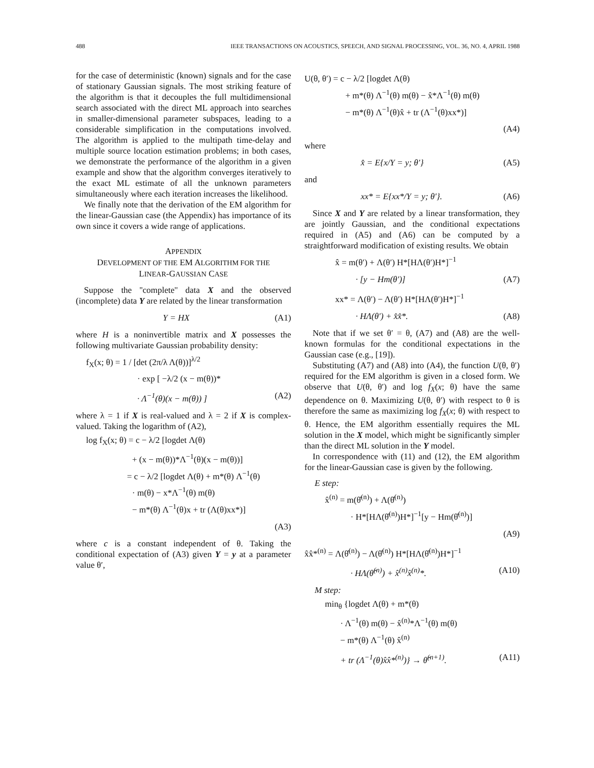488 IEEE TRANSACTIONS ON ACOUSTICS, SPEECH, AND SIGNAL PROCESSING, VOL. 36, NO. 4, APRIL 1988
for the case of deterministic (known) signals and for the case of stationary Gaussian signals. The most striking feature of the algorithm is that it decouples the full multidimensional search associated with the direct ML approach into searches in smaller-dimensional parameter subspaces, leading to a considerable simplification in the computations involved. The algorithm is applied to the multipath time-delay and multiple source location estimation problems; in both cases, we demonstrate the performance of the algorithm in a given example and show that the algorithm converges iteratively to the exact ML estimate of all the unknown parameters simultaneously where each iteration increases the likelihood.
We finally note that the derivation of the EM algorithm for the linear-Gaussian case (the Appendix) has importance of its own since it covers a wide range of applications.
APPENDIX
DEVELOPMENT OF THE EM ALGORITHM FOR THE
LINEAR-GAUSSIAN CASE
Suppose the ''complete'' data X and the observed (incomplete) data Y are related by the linear transformation
Y = HX (A1)
where H is a noninvertible matrix and X possesses the following multivariate Gaussian probability density:
f<sub>X</sub>(x; θ) = 1 / [det (2π/λ Λ(θ))]<sup>λ/2</sup>
· exp [ −λ/2 (x − m(θ))*
· Λ<sup>−1</sup>(θ)(x − m(θ)) ] (A2)
where λ = 1 if X is real-valued and λ = 2 if X is complex-valued. Taking the logarithm of (A2),
log f<sub>X</sub>(x; θ) = c − λ/2 [logdet Λ(θ)
+ (x − m(θ))*Λ<sup>−1</sup>(θ)(x − m(θ))]
= c − λ/2 [logdet Λ(θ) + m*(θ) Λ<sup>−1</sup>(θ)
· m(θ) − x*Λ<sup>−1</sup>(θ) m(θ)
− m*(θ) Λ<sup>−1</sup>(θ)x + tr (Λ(θ)xx*)]
(A3)
where c is a constant independent of θ. Taking the conditional expectation of (A3) given Y = y at a parameter value θ′,
U(θ, θ′) = c − λ/2 [logdet Λ(θ)
+ m*(θ) Λ<sup>−1</sup>(θ) m(θ) − x̂*Λ<sup>−1</sup>(θ) m(θ)
− m*(θ) Λ<sup>−1</sup>(θ)x̂ + tr (Λ<sup>−1</sup>(θ)xx*)]
(A4)
where
x̂ = E{x/Y = y; θ′} (A5)
and
xx* = E{xx*/Y = y; θ′}. (A6)
Since X and Y are related by a linear transformation, they are jointly Gaussian, and the conditional expectations required in (A5) and (A6) can be computed by a straightforward modification of existing results. We obtain
x̂ = m(θ′) + Λ(θ′) H*[HΛ(θ′)H*]<sup>−1</sup>
· [y − Hm(θ′)] (A7)
xx* = Λ(θ′) − Λ(θ′) H*[HΛ(θ′)H*]<sup>−1</sup>
· HΛ(θ′) + x̂x̂*. (A8)
Note that if we set θ′ = θ, (A7) and (A8) are the well-known formulas for the conditional expectations in the Gaussian case (e.g., [19]).
Substituting (A7) and (A8) into (A4), the function U(θ, θ′) required for the EM algorithm is given in a closed form. We observe that U(θ, θ′) and log f<sub>X</sub>(x; θ) have the same dependence on θ. Maximizing U(θ, θ′) with respect to θ is therefore the same as maximizing log f<sub>X</sub>(x; θ) with respect to θ. Hence, the EM algorithm essentially requires the ML solution in the X model, which might be significantly simpler than the direct ML solution in the Y model.
In correspondence with (11) and (12), the EM algorithm for the linear-Gaussian case is given by the following.
E step:
x̂<sup>(n)</sup> = m(θ̂<sup>(n)</sup>) + Λ(θ̂<sup>(n)</sup>)
· H*[HΛ(θ̂<sup>(n)</sup>)H*]<sup>−1</sup>[y − Hm(θ̂<sup>(n)</sup>)]
(A9)
x̂x̂*<sup>(n)</sup> = Λ(θ̂<sup>(n)</sup>) − Λ(θ̂<sup>(n)</sup>) H*[HΛ(θ̂<sup>(n)</sup>)H*]<sup>−1</sup>
· HΛ(θ̂<sup>(n)</sup>) + x̂<sup>(n)</sup>x̂<sup>(n)</sup>*. (A10)
M step:
min<sub>θ</sub> {logdet Λ(θ) + m*(θ)
· Λ<sup>−1</sup>(θ) m(θ) − x̂<sup>(n)</sup>*Λ<sup>−1</sup>(θ) m(θ)
− m*(θ) Λ<sup>−1</sup>(θ) x̂<sup>(n)</sup>
+ tr (Λ<sup>−1</sup>(θ)x̂x̂*<sup>(n)</sup>)} → θ̂<sup>(n+1)</sup>. (A11)